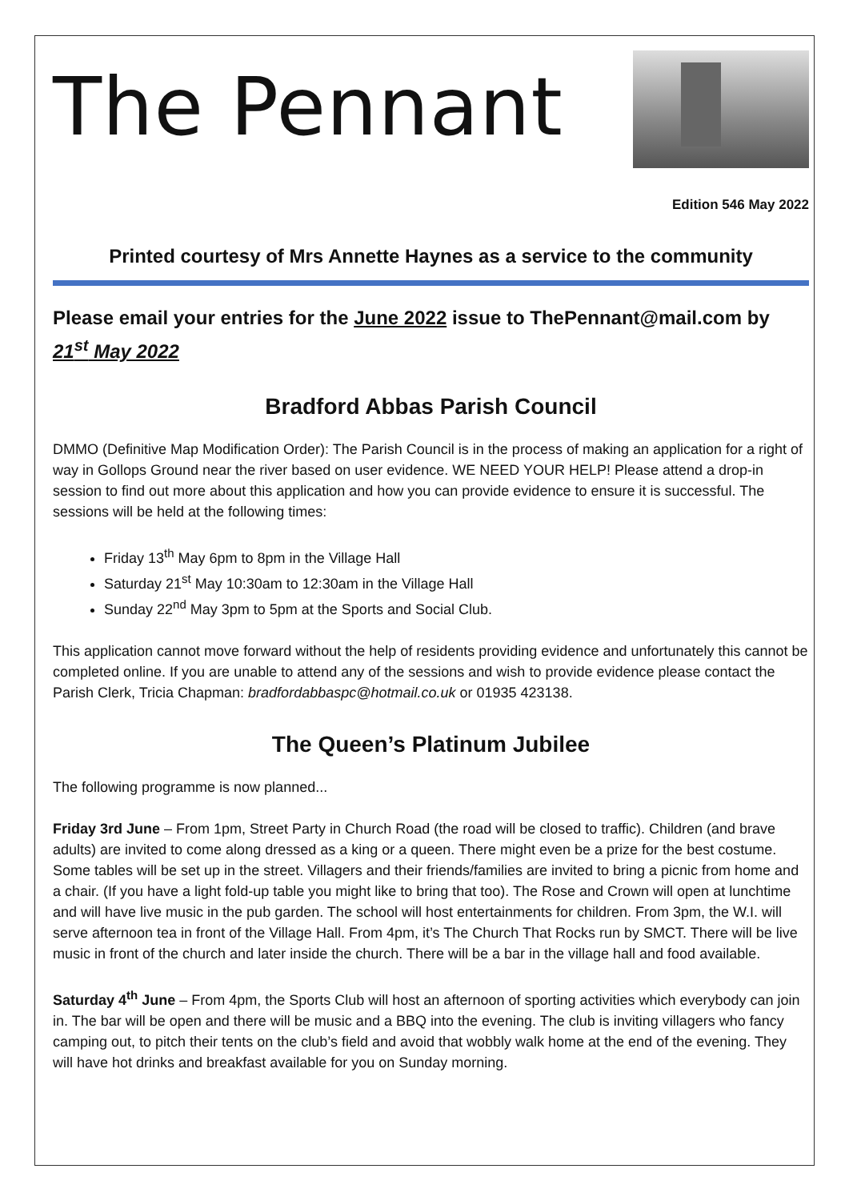The Pennant
Edition 546 May 2022
Printed courtesy of Mrs Annette Haynes as a service to the community
Please email your entries for the June 2022 issue to ThePennant@mail.com by 21<sup>st</sup> May 2022
Bradford Abbas Parish Council
DMMO (Definitive Map Modification Order): The Parish Council is in the process of making an application for a right of way in Gollops Ground near the river based on user evidence. WE NEED YOUR HELP! Please attend a drop-in session to find out more about this application and how you can provide evidence to ensure it is successful. The sessions will be held at the following times:
Friday 13<sup>th</sup> May 6pm to 8pm in the Village Hall
Saturday 21<sup>st</sup> May 10:30am to 12:30am in the Village Hall
Sunday 22<sup>nd</sup> May 3pm to 5pm at the Sports and Social Club.
This application cannot move forward without the help of residents providing evidence and unfortunately this cannot be completed online. If you are unable to attend any of the sessions and wish to provide evidence please contact the Parish Clerk, Tricia Chapman: bradfordabbaspc@hotmail.co.uk or 01935 423138.
The Queen’s Platinum Jubilee
The following programme is now planned...
Friday 3rd June – From 1pm, Street Party in Church Road (the road will be closed to traffic). Children (and brave adults) are invited to come along dressed as a king or a queen. There might even be a prize for the best costume. Some tables will be set up in the street. Villagers and their friends/families are invited to bring a picnic from home and a chair. (If you have a light fold-up table you might like to bring that too). The Rose and Crown will open at lunchtime and will have live music in the pub garden. The school will host entertainments for children. From 3pm, the W.I. will serve afternoon tea in front of the Village Hall. From 4pm, it’s The Church That Rocks run by SMCT. There will be live music in front of the church and later inside the church. There will be a bar in the village hall and food available.
Saturday 4<sup>th</sup> June – From 4pm, the Sports Club will host an afternoon of sporting activities which everybody can join in. The bar will be open and there will be music and a BBQ into the evening. The club is inviting villagers who fancy camping out, to pitch their tents on the club’s field and avoid that wobbly walk home at the end of the evening. They will have hot drinks and breakfast available for you on Sunday morning.